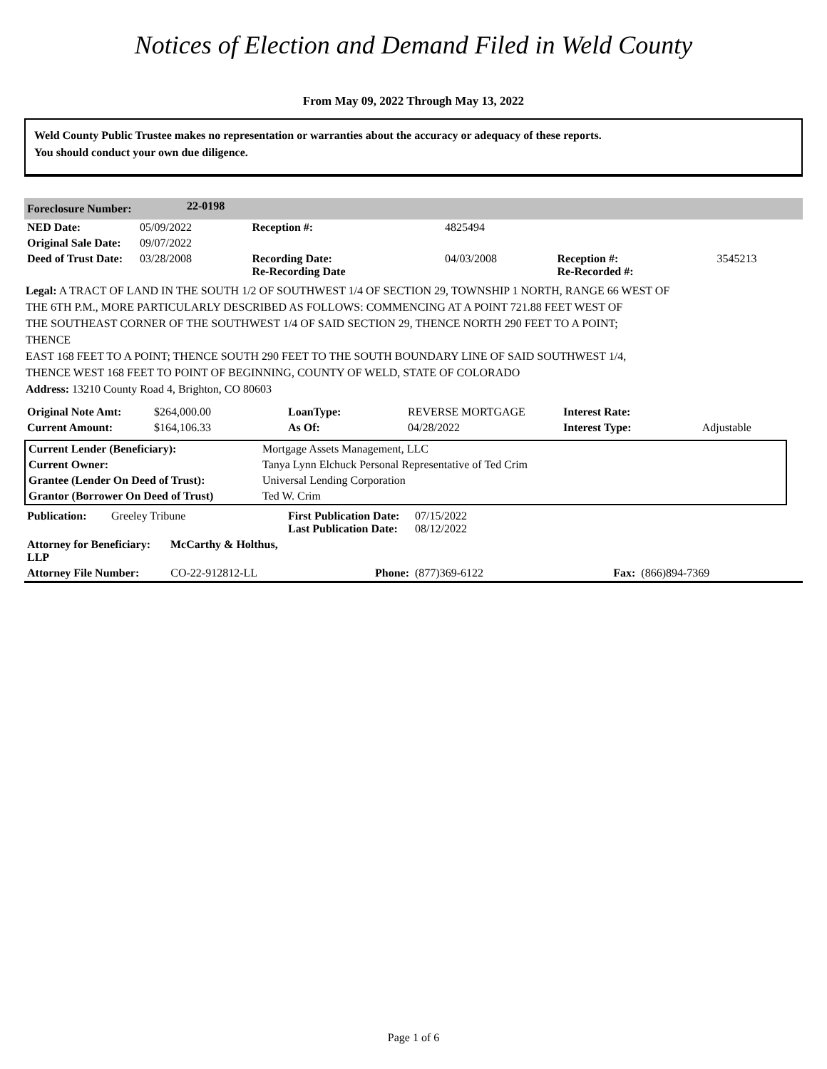Notices of Election and Demand Filed in Weld County
From May 09, 2022 Through May 13, 2022
Weld County Public Trustee makes no representation or warranties about the accuracy or adequacy of these reports.
You should conduct your own due diligence.
| Foreclosure Number: | 22-0198 | | | | |
| NED Date: | 05/09/2022 | Reception #: | 4825494 | | |
| Original Sale Date: | 09/07/2022 | | | | |
| Deed of Trust Date: | 03/28/2008 | Recording Date: Re-Recording Date | 04/03/2008 | Reception #: Re-Recorded #: | 3545213 |
Legal: A TRACT OF LAND IN THE SOUTH 1/2 OF SOUTHWEST 1/4 OF SECTION 29, TOWNSHIP 1 NORTH, RANGE 66 WEST OF
THE 6TH P.M., MORE PARTICULARLY DESCRIBED AS FOLLOWS: COMMENCING AT A POINT 721.88 FEET WEST OF
THE SOUTHEAST CORNER OF THE SOUTHWEST 1/4 OF SAID SECTION 29, THENCE NORTH 290 FEET TO A POINT;
THENCE
EAST 168 FEET TO A POINT; THENCE SOUTH 290 FEET TO THE SOUTH BOUNDARY LINE OF SAID SOUTHWEST 1/4,
THENCE WEST 168 FEET TO POINT OF BEGINNING, COUNTY OF WELD, STATE OF COLORADO
Address: 13210 County Road 4, Brighton, CO 80603
| Original Note Amt: | $264,000.00 | LoanType: | REVERSE MORTGAGE | Interest Rate: | |
| Current Amount: | $164,106.33 | As Of: | 04/28/2022 | Interest Type: | Adjustable |
| Current Lender (Beneficiary): | Mortgage Assets Management, LLC |
| Current Owner: | Tanya Lynn Elchuck Personal Representative of Ted Crim |
| Grantee (Lender On Deed of Trust): | Universal Lending Corporation |
| Grantor (Borrower On Deed of Trust) | Ted W. Crim |
| Publication: | Greeley Tribune | First Publication Date: Last Publication Date: | 07/15/2022 08/12/2022 | | |
| Attorney for Beneficiary: McCarthy & Holthus, LLP | | | | | |
| Attorney File Number: CO-22-912812-LL | | Phone: | (877)369-6122 | Fax: | (866)894-7369 |
Page 1 of 6